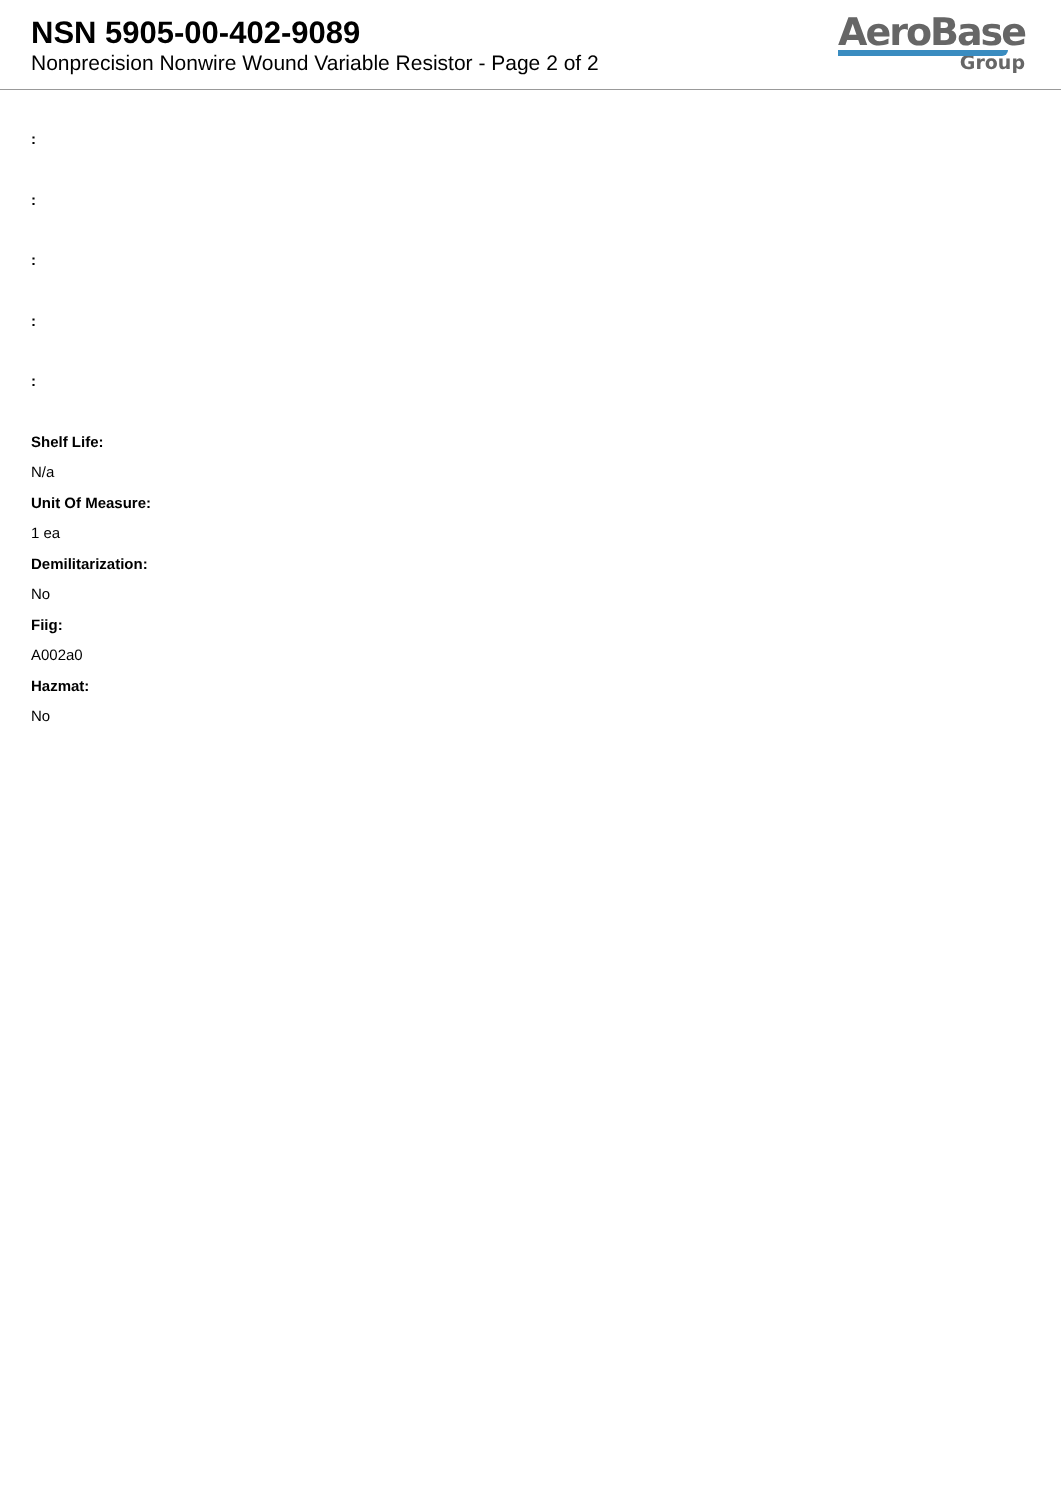NSN 5905-00-402-9089
Nonprecision Nonwire Wound Variable Resistor - Page 2 of 2
AeroBase
Group
:
:
:
:
:
Shelf Life:
N/a
Unit Of Measure:
1 ea
Demilitarization:
No
Fiig:
A002a0
Hazmat:
No